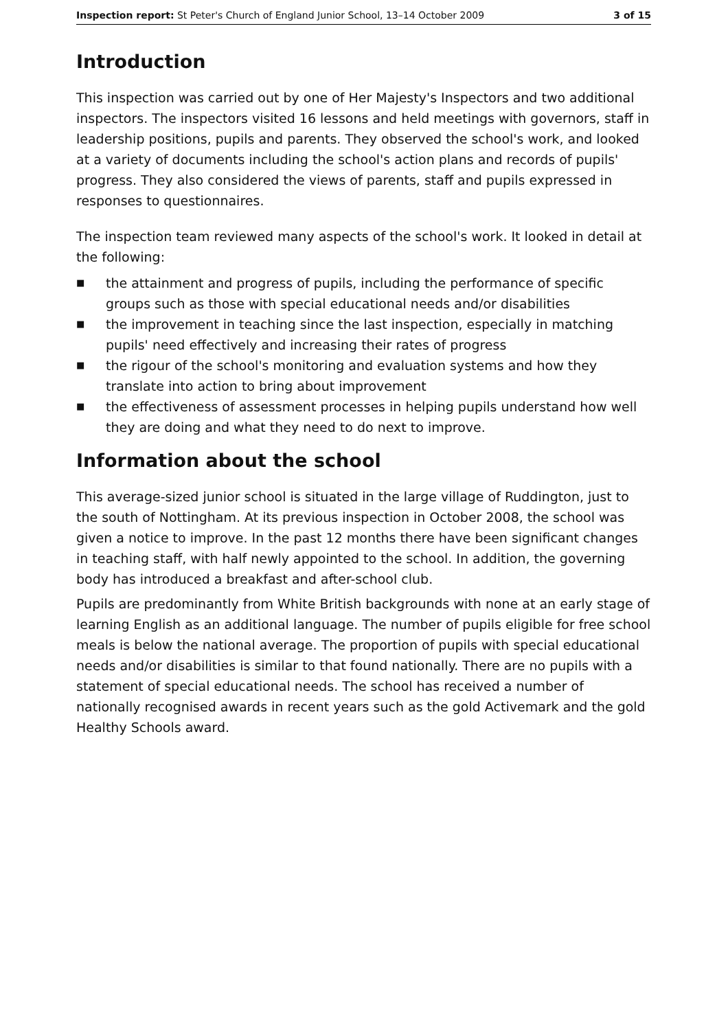Inspection report: St Peter's Church of England Junior School, 13–14 October 2009 3 of 15
Introduction
This inspection was carried out by one of Her Majesty's Inspectors and two additional inspectors. The inspectors visited 16 lessons and held meetings with governors, staff in leadership positions, pupils and parents. They observed the school's work, and looked at a variety of documents including the school's action plans and records of pupils' progress. They also considered the views of parents, staff and pupils expressed in responses to questionnaires.
The inspection team reviewed many aspects of the school's work. It looked in detail at the following:
■ the attainment and progress of pupils, including the performance of specific groups such as those with special educational needs and/or disabilities
■ the improvement in teaching since the last inspection, especially in matching pupils' need effectively and increasing their rates of progress
■ the rigour of the school's monitoring and evaluation systems and how they translate into action to bring about improvement
■ the effectiveness of assessment processes in helping pupils understand how well they are doing and what they need to do next to improve.
Information about the school
This average-sized junior school is situated in the large village of Ruddington, just to the south of Nottingham. At its previous inspection in October 2008, the school was given a notice to improve. In the past 12 months there have been significant changes in teaching staff, with half newly appointed to the school. In addition, the governing body has introduced a breakfast and after-school club.
Pupils are predominantly from White British backgrounds with none at an early stage of learning English as an additional language. The number of pupils eligible for free school meals is below the national average. The proportion of pupils with special educational needs and/or disabilities is similar to that found nationally. There are no pupils with a statement of special educational needs. The school has received a number of nationally recognised awards in recent years such as the gold Activemark and the gold Healthy Schools award.